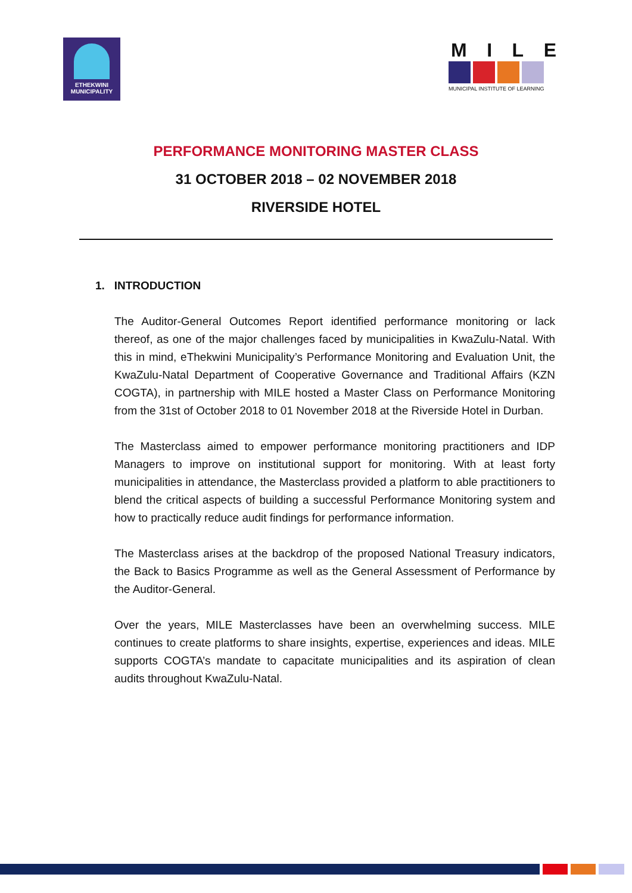ETHEKWINI
MUNICIPALITY
MILE
MUNICIPAL INSTITUTE OF LEARNING
PERFORMANCE MONITORING MASTER CLASS
31 OCTOBER 2018 – 02 NOVEMBER 2018
RIVERSIDE HOTEL
1. INTRODUCTION
The Auditor-General Outcomes Report identified performance monitoring or lack thereof, as one of the major challenges faced by municipalities in KwaZulu-Natal. With this in mind, eThekwini Municipality’s Performance Monitoring and Evaluation Unit, the KwaZulu-Natal Department of Cooperative Governance and Traditional Affairs (KZN COGTA), in partnership with MILE hosted a Master Class on Performance Monitoring from the 31st of October 2018 to 01 November 2018 at the Riverside Hotel in Durban.
The Masterclass aimed to empower performance monitoring practitioners and IDP Managers to improve on institutional support for monitoring. With at least forty municipalities in attendance, the Masterclass provided a platform to able practitioners to blend the critical aspects of building a successful Performance Monitoring system and how to practically reduce audit findings for performance information.
The Masterclass arises at the backdrop of the proposed National Treasury indicators, the Back to Basics Programme as well as the General Assessment of Performance by the Auditor-General.
Over the years, MILE Masterclasses have been an overwhelming success. MILE continues to create platforms to share insights, expertise, experiences and ideas. MILE supports COGTA’s mandate to capacitate municipalities and its aspiration of clean audits throughout KwaZulu-Natal.